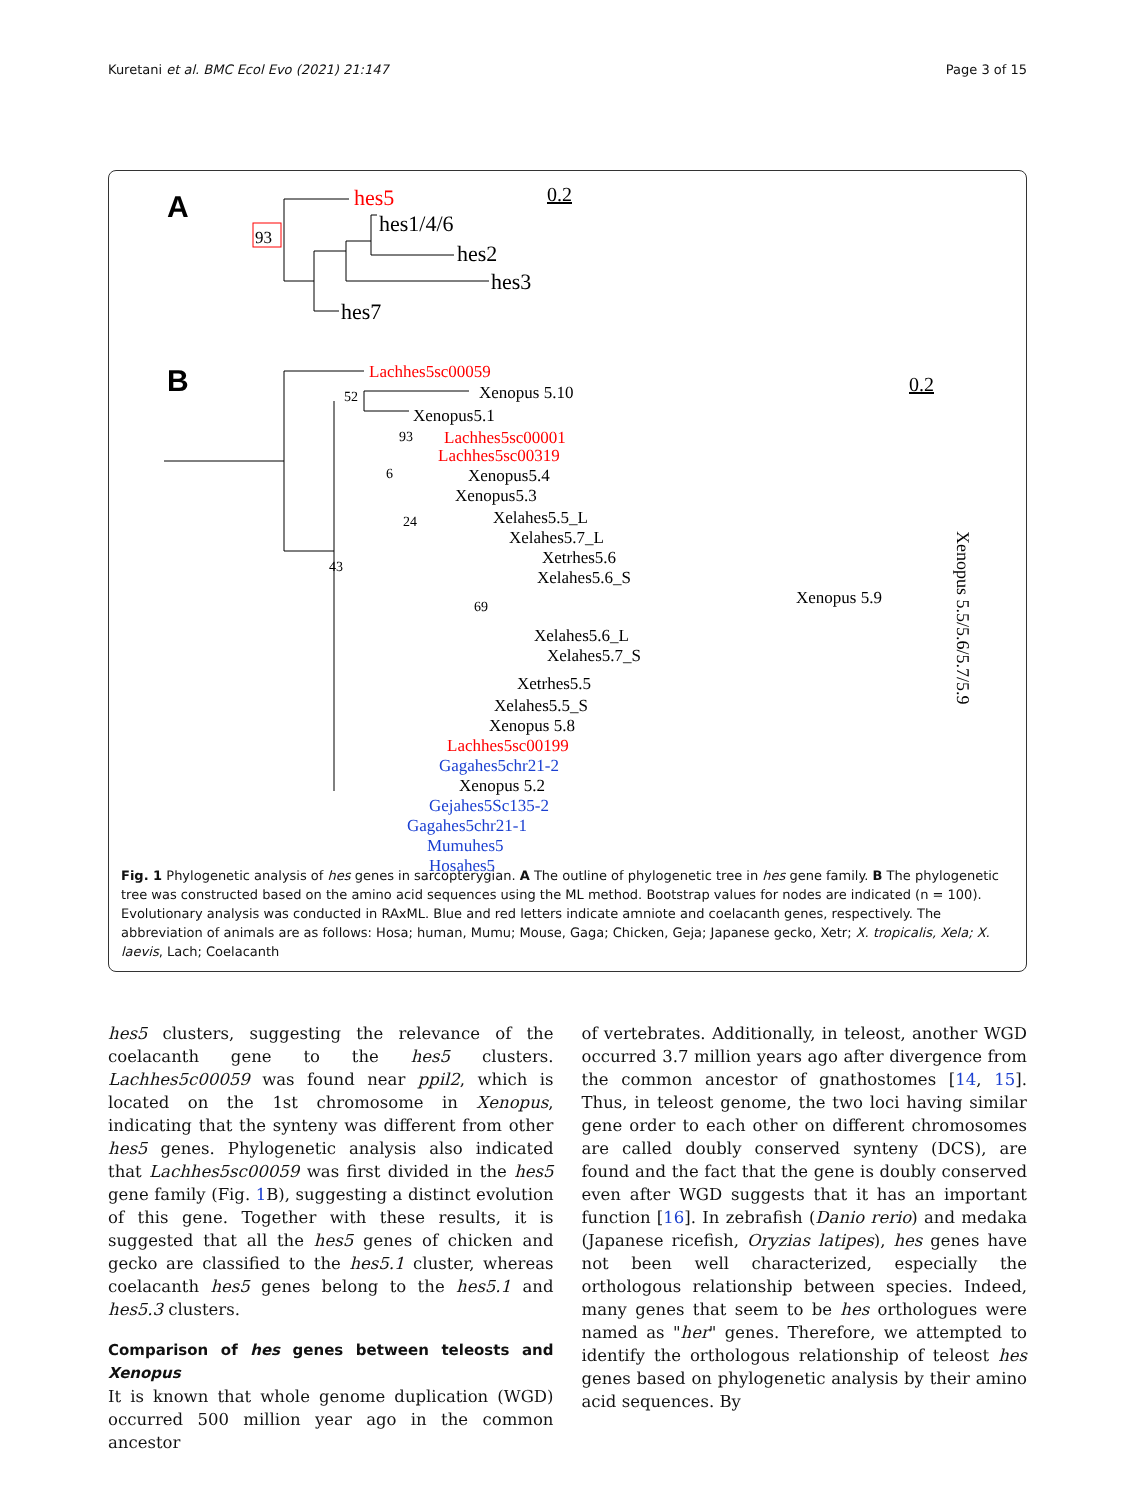Kuretani et al. BMC Ecol Evo (2021) 21:147 Page 3 of 15
A
93
hes5
hes1/4/6
hes2
hes3
hes7
0.2
B
0.2
Lachhes5sc00059
52
Xenopus 5.10
Xenopus5.1
93
Lachhes5sc00001
Lachhes5sc00319
6
Xenopus5.4
Xenopus5.3
24
Xelahes5.5_L
Xelahes5.7_L
Xetrhes5.6
Xelahes5.6_S
Xenopus 5.9
43
69
Xelahes5.6_L
Xelahes5.7_S
Xetrhes5.5
Xelahes5.5_S
Xenopus 5.8
Lachhes5sc00199
Gagahes5chr21-2
Xenopus 5.2
Gejahes5Sc135-2
Gagahes5chr21-1
Mumuhes5
Hosahes5
Xenopus 5.5/5.6/5.7/5.9
Fig. 1 Phylogenetic analysis of hes genes in sarcopterygian. A The outline of phylogenetic tree in hes gene family. B The phylogenetic tree was constructed based on the amino acid sequences using the ML method. Bootstrap values for nodes are indicated (n = 100). Evolutionary analysis was conducted in RAxML. Blue and red letters indicate amniote and coelacanth genes, respectively. The abbreviation of animals are as follows: Hosa; human, Mumu; Mouse, Gaga; Chicken, Geja; Japanese gecko, Xetr; X. tropicalis, Xela; X. laevis, Lach; Coelacanth
hes5 clusters, suggesting the relevance of the coelacanth gene to the hes5 clusters. Lachhes5c00059 was found near ppil2, which is located on the 1st chromosome in Xenopus, indicating that the synteny was different from other hes5 genes. Phylogenetic analysis also indicated that Lachhes5sc00059 was first divided in the hes5 gene family (Fig. 1 B), suggesting a distinct evolution of this gene. Together with these results, it is suggested that all the hes5 genes of chicken and gecko are classified to the hes5.1 cluster, whereas coelacanth hes5 genes belong to the hes5.1 and hes5.3 clusters.
Comparison of hes genes between teleosts and Xenopus
It is known that whole genome duplication (WGD) occurred 500 million year ago in the common ancestor
of vertebrates. Additionally, in teleost, another WGD occurred 3.7 million years ago after divergence from the common ancestor of gnathostomes [14, 15]. Thus, in teleost genome, the two loci having similar gene order to each other on different chromosomes are called doubly conserved synteny (DCS), are found and the fact that the gene is doubly conserved even after WGD suggests that it has an important function [16]. In zebrafish (Danio rerio) and medaka (Japanese ricefish, Oryzias latipes), hes genes have not been well characterized, especially the orthologous relationship between species. Indeed, many genes that seem to be hes orthologues were named as "her" genes. Therefore, we attempted to identify the orthologous relationship of teleost hes genes based on phylogenetic analysis by their amino acid sequences. By